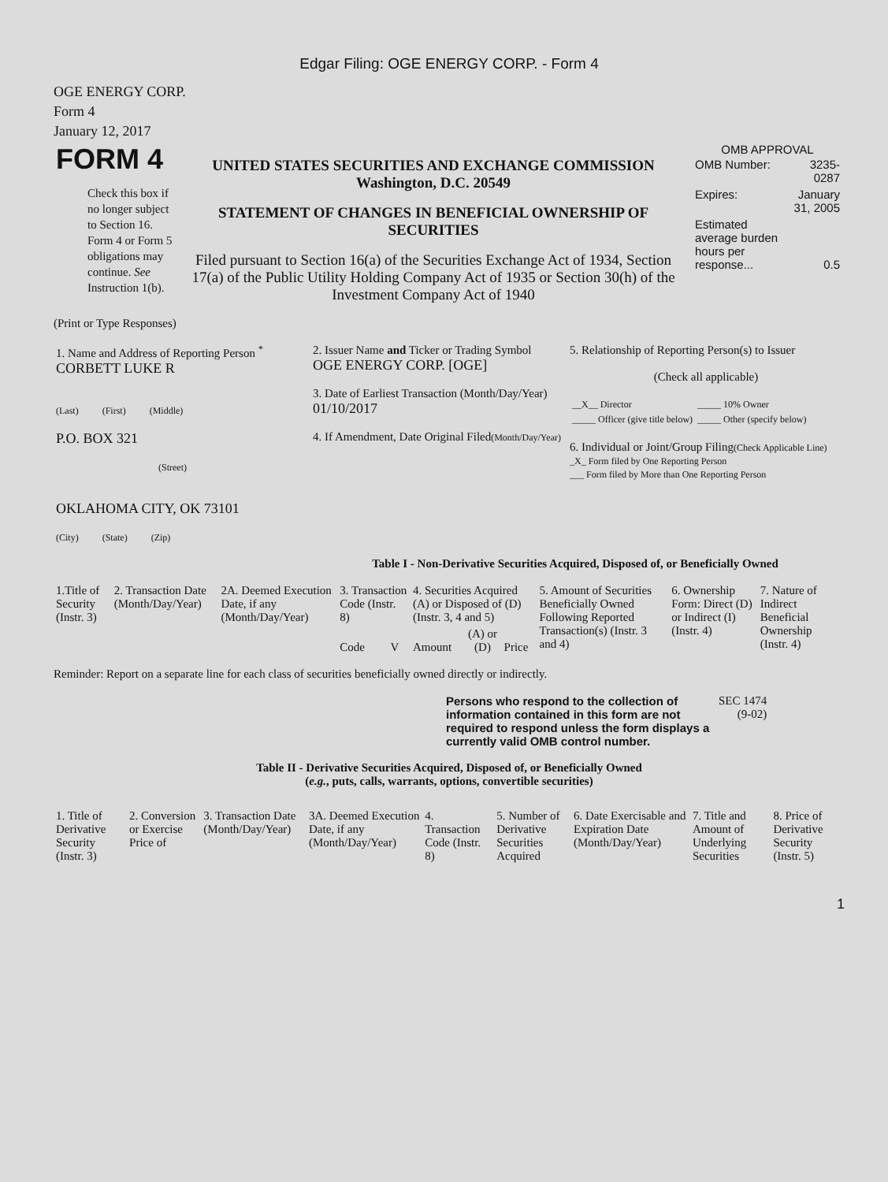Edgar Filing: OGE ENERGY CORP. - Form 4
OGE ENERGY CORP.
Form 4
January 12, 2017
| FORM 4 Check this box if no longer subject to Section 16. Form 4 or Form 5 obligations may continue. See Instruction 1(b). | UNITED STATES SECURITIES AND EXCHANGE COMMISSION Washington, D.C. 20549 STATEMENT OF CHANGES IN BENEFICIAL OWNERSHIP OF SECURITIES Filed pursuant to Section 16(a) of the Securities Exchange Act of 1934, Section 17(a) of the Public Utility Holding Company Act of 1935 or Section 30(h) of the Investment Company Act of 1940 | OMB APPROVAL / OMB Number: / 3235-0287 / / Expires: / January 31, 2005 / / Estimated average burden hours per response... / 0.5 / |
(Print or Type Responses)
| 1. Name and Address of Reporting Person <sup>*</sup> CORBETT LUKE R (Last) (First) (Middle) P.O. BOX 321 (Street) OKLAHOMA CITY, OK 73101 (City) (State) (Zip) | 2. Issuer Name and Ticker or Trading Symbol OGE ENERGY CORP. [OGE] 3. Date of Earliest Transaction (Month/Day/Year) 01/10/2017 4. If Amendment, Date Original Filed (Month/Day/Year) | 5. Relationship of Reporting Person(s) to Issuer (Check all applicable) / __X__ Director / _____ 10% Owner / / _____ Officer (give title below) / _____ Other (specify below) / 6. Individual or Joint/Group Filing (Check Applicable Line) _X_ Form filed by One Reporting Person ___ Form filed by More than One Reporting Person |
Table I - Non-Derivative Securities Acquired, Disposed of, or Beneficially Owned
| 1.Title of Security (Instr. 3) | 2. Transaction Date (Month/Day/Year) | 2A. Deemed Execution Date, if any (Month/Day/Year) | 3. Transaction Code (Instr. 8) | | 4. Securities Acquired (A) or Disposed of (D) (Instr. 3, 4 and 5) | | | 5. Amount of Securities Beneficially Owned Following Reported Transaction(s) (Instr. 3 and 4) | 6. Ownership Form: Direct (D) or Indirect (I) (Instr. 4) | 7. Nature of Indirect Beneficial Ownership (Instr. 4) |
| --- | --- | --- | --- | --- | --- | --- | --- | --- | --- | --- |
| | | | Code | V | Amount | (A) or (D) | Price | | | |
Reminder: Report on a separate line for each class of securities beneficially owned directly or indirectly.
| Persons who respond to the collection of information contained in this form are not required to respond unless the form displays a currently valid OMB control number. | SEC 1474 (9-02) |
Table II - Derivative Securities Acquired, Disposed of, or Beneficially Owned
(e.g., puts, calls, warrants, options, convertible securities)
| 1. Title of Derivative Security (Instr. 3) | 2. Conversion or Exercise Price of | 3. Transaction Date (Month/Day/Year) | 3A. Deemed Execution Date, if any (Month/Day/Year) | 4. Transaction Code (Instr. 8) | 5. Number of Derivative Securities Acquired | 6. Date Exercisable and Expiration Date (Month/Day/Year) | 7. Title and Amount of Underlying Securities | 8. Price of Derivative Security (Instr. 5) |
| --- | --- | --- | --- | --- | --- | --- | --- | --- |
1